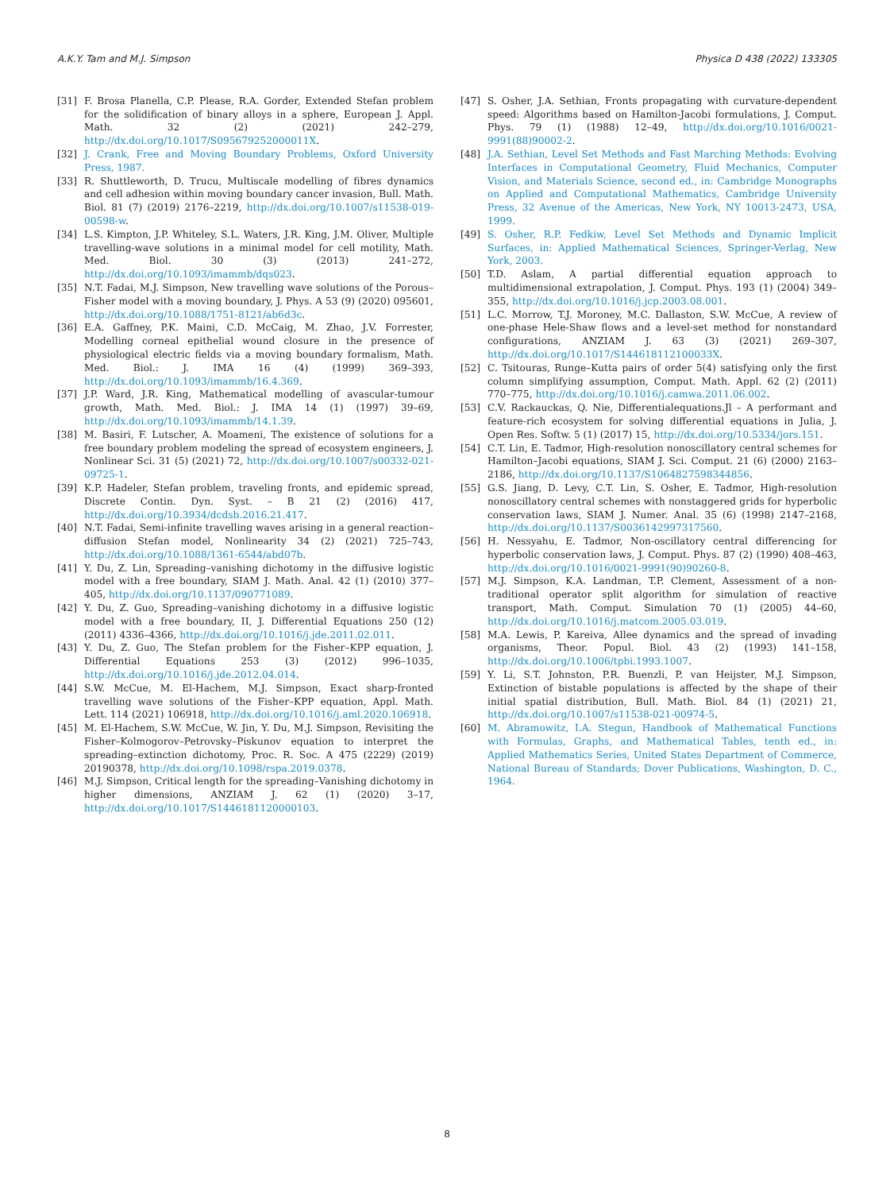A.K.Y. Tam and M.J. Simpson Physica D 438 (2022) 133305
[31] F. Brosa Planella, C.P. Please, R.A. Gorder, Extended Stefan problem for the solidification of binary alloys in a sphere, European J. Appl. Math. 32 (2) (2021) 242–279, http://dx.doi.org/10.1017/S095679252000011X.
[32] J. Crank, Free and Moving Boundary Problems, Oxford University Press, 1987.
[33] R. Shuttleworth, D. Trucu, Multiscale modelling of fibres dynamics and cell adhesion within moving boundary cancer invasion, Bull. Math. Biol. 81 (7) (2019) 2176–2219, http://dx.doi.org/10.1007/s11538-019-00598-w.
[34] L.S. Kimpton, J.P. Whiteley, S.L. Waters, J.R. King, J.M. Oliver, Multiple travelling-wave solutions in a minimal model for cell motility, Math. Med. Biol. 30 (3) (2013) 241–272, http://dx.doi.org/10.1093/imammb/dqs023.
[35] N.T. Fadai, M.J. Simpson, New travelling wave solutions of the Porous–Fisher model with a moving boundary, J. Phys. A 53 (9) (2020) 095601, http://dx.doi.org/10.1088/1751-8121/ab6d3c.
[36] E.A. Gaffney, P.K. Maini, C.D. McCaig, M. Zhao, J.V. Forrester, Modelling corneal epithelial wound closure in the presence of physiological electric fields via a moving boundary formalism, Math. Med. Biol.: J. IMA 16 (4) (1999) 369–393, http://dx.doi.org/10.1093/imammb/16.4.369.
[37] J.P. Ward, J.R. King, Mathematical modelling of avascular-tumour growth, Math. Med. Biol.: J. IMA 14 (1) (1997) 39–69, http://dx.doi.org/10.1093/imammb/14.1.39.
[38] M. Basiri, F. Lutscher, A. Moameni, The existence of solutions for a free boundary problem modeling the spread of ecosystem engineers, J. Nonlinear Sci. 31 (5) (2021) 72, http://dx.doi.org/10.1007/s00332-021-09725-1.
[39] K.P. Hadeler, Stefan problem, traveling fronts, and epidemic spread, Discrete Contin. Dyn. Syst. – B 21 (2) (2016) 417, http://dx.doi.org/10.3934/dcdsb.2016.21.417.
[40] N.T. Fadai, Semi-infinite travelling waves arising in a general reaction–diffusion Stefan model, Nonlinearity 34 (2) (2021) 725–743, http://dx.doi.org/10.1088/1361-6544/abd07b.
[41] Y. Du, Z. Lin, Spreading–vanishing dichotomy in the diffusive logistic model with a free boundary, SIAM J. Math. Anal. 42 (1) (2010) 377–405, http://dx.doi.org/10.1137/090771089.
[42] Y. Du, Z. Guo, Spreading–vanishing dichotomy in a diffusive logistic model with a free boundary, II, J. Differential Equations 250 (12) (2011) 4336–4366, http://dx.doi.org/10.1016/j.jde.2011.02.011.
[43] Y. Du, Z. Guo, The Stefan problem for the Fisher–KPP equation, J. Differential Equations 253 (3) (2012) 996–1035, http://dx.doi.org/10.1016/j.jde.2012.04.014.
[44] S.W. McCue, M. El-Hachem, M.J. Simpson, Exact sharp-fronted travelling wave solutions of the Fisher–KPP equation, Appl. Math. Lett. 114 (2021) 106918, http://dx.doi.org/10.1016/j.aml.2020.106918.
[45] M. El-Hachem, S.W. McCue, W. Jin, Y. Du, M.J. Simpson, Revisiting the Fisher–Kolmogorov–Petrovsky–Piskunov equation to interpret the spreading–extinction dichotomy, Proc. R. Soc. A 475 (2229) (2019) 20190378, http://dx.doi.org/10.1098/rspa.2019.0378.
[46] M.J. Simpson, Critical length for the spreading–Vanishing dichotomy in higher dimensions, ANZIAM J. 62 (1) (2020) 3–17, http://dx.doi.org/10.1017/S1446181120000103.
[47] S. Osher, J.A. Sethian, Fronts propagating with curvature-dependent speed: Algorithms based on Hamilton-Jacobi formulations, J. Comput. Phys. 79 (1) (1988) 12–49, http://dx.doi.org/10.1016/0021-9991(88)90002-2.
[48] J.A. Sethian, Level Set Methods and Fast Marching Methods: Evolving Interfaces in Computational Geometry, Fluid Mechanics, Computer Vision, and Materials Science, second ed., in: Cambridge Monographs on Applied and Computational Mathematics, Cambridge University Press, 32 Avenue of the Americas, New York, NY 10013-2473, USA, 1999.
[49] S. Osher, R.P. Fedkiw, Level Set Methods and Dynamic Implicit Surfaces, in: Applied Mathematical Sciences, Springer-Verlag, New York, 2003.
[50] T.D. Aslam, A partial differential equation approach to multidimensional extrapolation, J. Comput. Phys. 193 (1) (2004) 349–355, http://dx.doi.org/10.1016/j.jcp.2003.08.001.
[51] L.C. Morrow, T.J. Moroney, M.C. Dallaston, S.W. McCue, A review of one-phase Hele-Shaw flows and a level-set method for nonstandard configurations, ANZIAM J. 63 (3) (2021) 269–307, http://dx.doi.org/10.1017/S144618112100033X.
[52] C. Tsitouras, Runge–Kutta pairs of order 5(4) satisfying only the first column simplifying assumption, Comput. Math. Appl. 62 (2) (2011) 770–775, http://dx.doi.org/10.1016/j.camwa.2011.06.002.
[53] C.V. Rackauckas, Q. Nie, Differentialequations.Jl – A performant and feature-rich ecosystem for solving differential equations in Julia, J. Open Res. Softw. 5 (1) (2017) 15, http://dx.doi.org/10.5334/jors.151.
[54] C.T. Lin, E. Tadmor, High-resolution nonoscillatory central schemes for Hamilton–Jacobi equations, SIAM J. Sci. Comput. 21 (6) (2000) 2163–2186, http://dx.doi.org/10.1137/S1064827598344856.
[55] G.S. Jiang, D. Levy, C.T. Lin, S. Osher, E. Tadmor, High-resolution nonoscillatory central schemes with nonstaggered grids for hyperbolic conservation laws, SIAM J. Numer. Anal. 35 (6) (1998) 2147–2168, http://dx.doi.org/10.1137/S0036142997317560.
[56] H. Nessyahu, E. Tadmor, Non-oscillatory central differencing for hyperbolic conservation laws, J. Comput. Phys. 87 (2) (1990) 408–463, http://dx.doi.org/10.1016/0021-9991(90)90260-8.
[57] M.J. Simpson, K.A. Landman, T.P. Clement, Assessment of a non-traditional operator split algorithm for simulation of reactive transport, Math. Comput. Simulation 70 (1) (2005) 44–60, http://dx.doi.org/10.1016/j.matcom.2005.03.019.
[58] M.A. Lewis, P. Kareiva, Allee dynamics and the spread of invading organisms, Theor. Popul. Biol. 43 (2) (1993) 141–158, http://dx.doi.org/10.1006/tpbi.1993.1007.
[59] Y. Li, S.T. Johnston, P.R. Buenzli, P. van Heijster, M.J. Simpson, Extinction of bistable populations is affected by the shape of their initial spatial distribution, Bull. Math. Biol. 84 (1) (2021) 21, http://dx.doi.org/10.1007/s11538-021-00974-5.
[60] M. Abramowitz, I.A. Stegun, Handbook of Mathematical Functions with Formulas, Graphs, and Mathematical Tables, tenth ed., in: Applied Mathematics Series, United States Department of Commerce, National Bureau of Standards; Dover Publications, Washington, D. C., 1964.
8